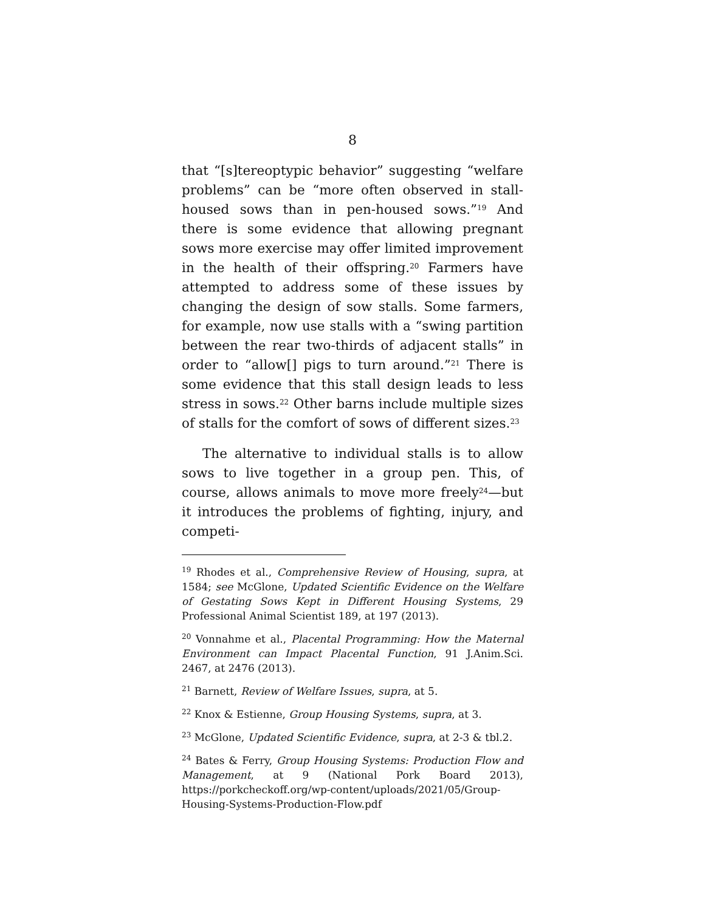8
that “[s]tereoptypic behavior” suggesting “welfare problems” can be “more often observed in stall-housed sows than in pen-housed sows.”<sup>19</sup> And there is some evidence that allowing pregnant sows more exercise may offer limited improvement in the health of their offspring.<sup>20</sup> Farmers have attempted to address some of these issues by changing the design of sow stalls. Some farmers, for example, now use stalls with a “swing partition between the rear two-thirds of adjacent stalls” in order to “allow[] pigs to turn around.”<sup>21</sup> There is some evidence that this stall design leads to less stress in sows.<sup>22</sup> Other barns include multiple sizes of stalls for the comfort of sows of different sizes.<sup>23</sup>
The alternative to individual stalls is to allow sows to live together in a group pen. This, of course, allows animals to move more freely<sup>24</sup>—but it introduces the problems of fighting, injury, and competi-
<sup>19</sup> Rhodes et al., Comprehensive Review of Housing, supra, at 1584; see McGlone, Updated Scientific Evidence on the Welfare of Gestating Sows Kept in Different Housing Systems, 29 Professional Animal Scientist 189, at 197 (2013).
<sup>20</sup> Vonnahme et al., Placental Programming: How the Maternal Environment can Impact Placental Function, 91 J.Anim.Sci. 2467, at 2476 (2013).
<sup>21</sup> Barnett, Review of Welfare Issues, supra, at 5.
<sup>22</sup> Knox & Estienne, Group Housing Systems, supra, at 3.
<sup>23</sup> McGlone, Updated Scientific Evidence, supra, at 2-3 & tbl.2.
<sup>24</sup> Bates & Ferry, Group Housing Systems: Production Flow and Management, at 9 (National Pork Board 2013), https://porkcheckoff.org/wp-content/uploads/2021/05/Group-Housing-Systems-Production-Flow.pdf